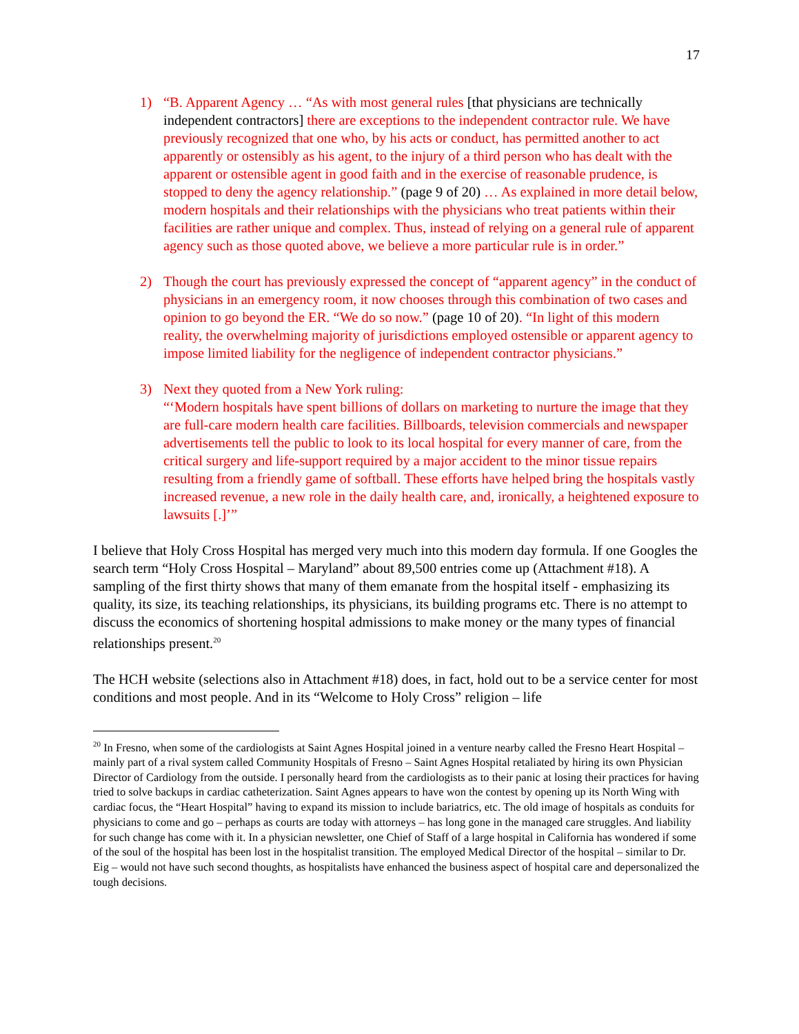17
1) “B. Apparent Agency … “As with most general rules [that physicians are technically independent contractors] there are exceptions to the independent contractor rule. We have previously recognized that one who, by his acts or conduct, has permitted another to act apparently or ostensibly as his agent, to the injury of a third person who has dealt with the apparent or ostensible agent in good faith and in the exercise of reasonable prudence, is stopped to deny the agency relationship.” (page 9 of 20) … As explained in more detail below, modern hospitals and their relationships with the physicians who treat patients within their facilities are rather unique and complex. Thus, instead of relying on a general rule of apparent agency such as those quoted above, we believe a more particular rule is in order.”
2) Though the court has previously expressed the concept of “apparent agency” in the conduct of physicians in an emergency room, it now chooses through this combination of two cases and opinion to go beyond the ER. “We do so now.” (page 10 of 20). “In light of this modern reality, the overwhelming majority of jurisdictions employed ostensible or apparent agency to impose limited liability for the negligence of independent contractor physicians.”
3) Next they quoted from a New York ruling:
“‘Modern hospitals have spent billions of dollars on marketing to nurture the image that they are full-care modern health care facilities. Billboards, television commercials and newspaper advertisements tell the public to look to its local hospital for every manner of care, from the critical surgery and life-support required by a major accident to the minor tissue repairs resulting from a friendly game of softball. These efforts have helped bring the hospitals vastly increased revenue, a new role in the daily health care, and, ironically, a heightened exposure to lawsuits [.]’”
I believe that Holy Cross Hospital has merged very much into this modern day formula. If one Googles the search term “Holy Cross Hospital – Maryland” about 89,500 entries come up (Attachment #18). A sampling of the first thirty shows that many of them emanate from the hospital itself - emphasizing its quality, its size, its teaching relationships, its physicians, its building programs etc. There is no attempt to discuss the economics of shortening hospital admissions to make money or the many types of financial relationships present.<sup>20</sup>
The HCH website (selections also in Attachment #18) does, in fact, hold out to be a service center for most conditions and most people. And in its “Welcome to Holy Cross” religion – life
<sup>20</sup> In Fresno, when some of the cardiologists at Saint Agnes Hospital joined in a venture nearby called the Fresno Heart Hospital – mainly part of a rival system called Community Hospitals of Fresno – Saint Agnes Hospital retaliated by hiring its own Physician Director of Cardiology from the outside. I personally heard from the cardiologists as to their panic at losing their practices for having tried to solve backups in cardiac catheterization. Saint Agnes appears to have won the contest by opening up its North Wing with cardiac focus, the “Heart Hospital” having to expand its mission to include bariatrics, etc. The old image of hospitals as conduits for physicians to come and go – perhaps as courts are today with attorneys – has long gone in the managed care struggles. And liability for such change has come with it. In a physician newsletter, one Chief of Staff of a large hospital in California has wondered if some of the soul of the hospital has been lost in the hospitalist transition. The employed Medical Director of the hospital – similar to Dr. Eig – would not have such second thoughts, as hospitalists have enhanced the business aspect of hospital care and depersonalized the tough decisions.